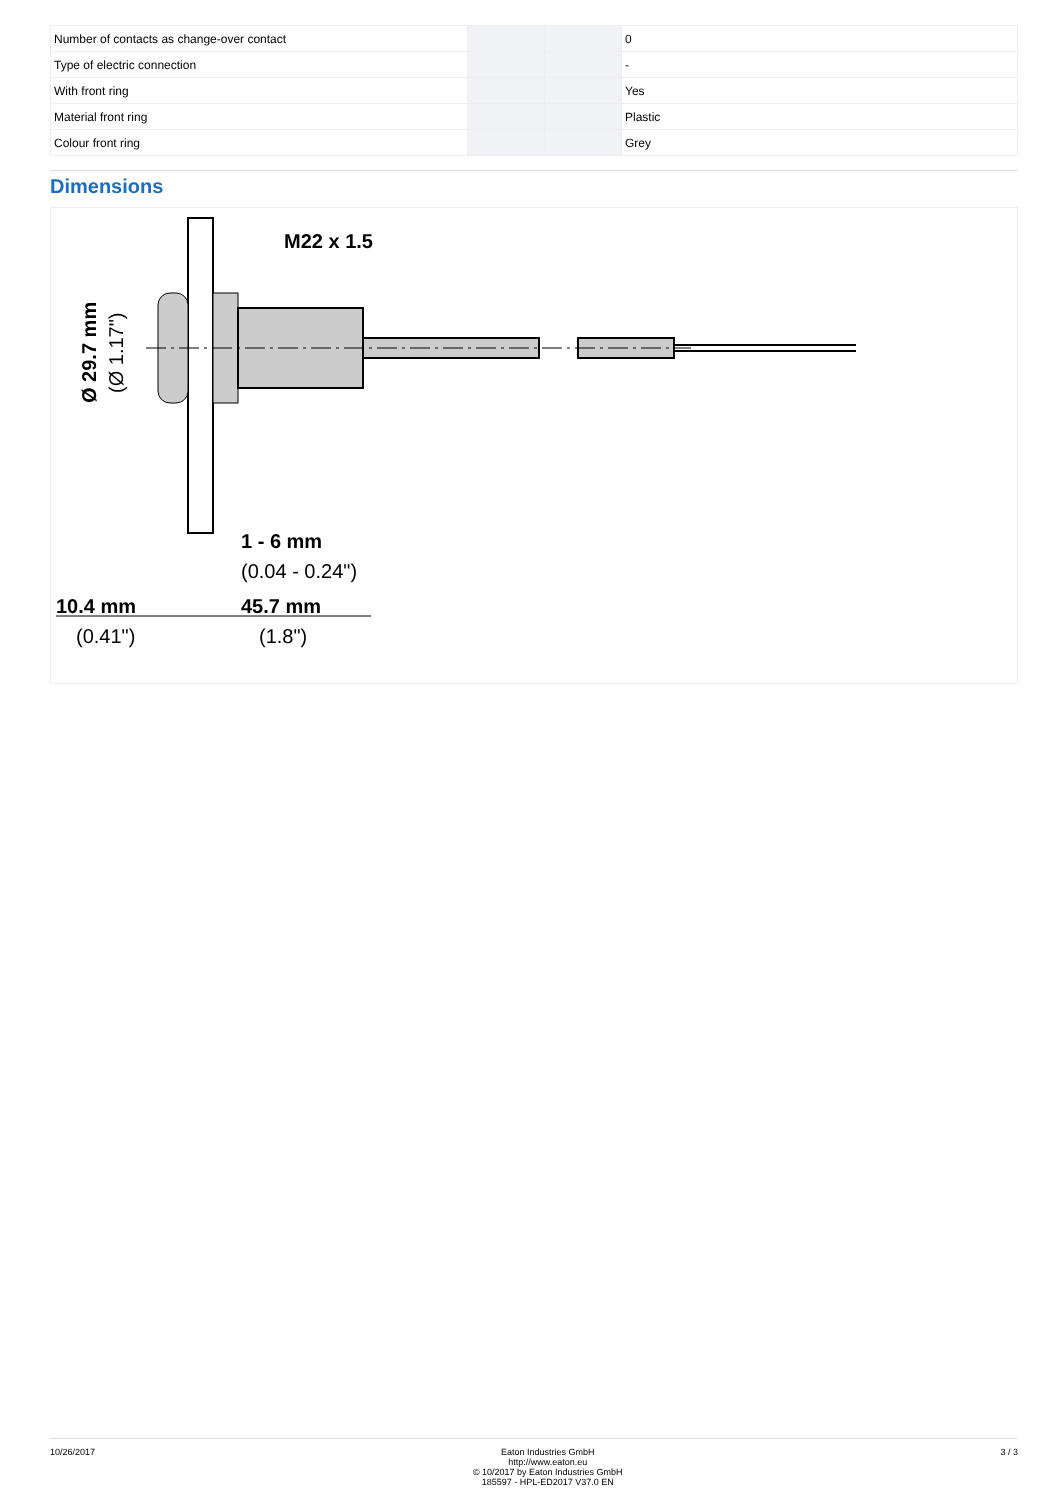| Number of contacts as change-over contact | | | 0 |
| Type of electric connection | | | - |
| With front ring | | | Yes |
| Material front ring | | | Plastic |
| Colour front ring | | | Grey |
Dimensions
M22 x 1.5
1 - 6 mm
(0.04 - 0.24")
10.4 mm
(0.41")
45.7 mm
(1.8")
Ø 29.7 mm
(Ø 1.17")
10/26/2017 Eaton Industries GmbH
http://www.eaton.eu
© 10/2017 by Eaton Industries GmbH
185597 - HPL-ED2017 V37.0 EN
3 / 3